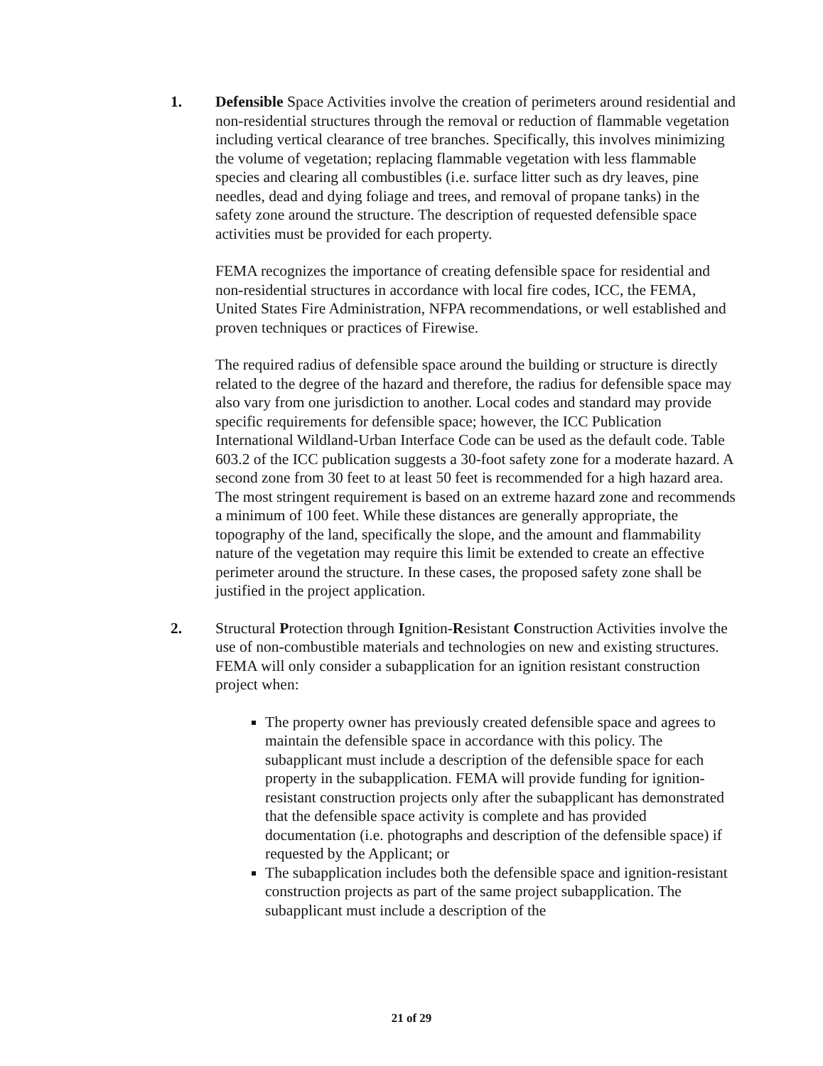1. Defensible Space Activities involve the creation of perimeters around residential and non-residential structures through the removal or reduction of flammable vegetation including vertical clearance of tree branches. Specifically, this involves minimizing the volume of vegetation; replacing flammable vegetation with less flammable species and clearing all combustibles (i.e. surface litter such as dry leaves, pine needles, dead and dying foliage and trees, and removal of propane tanks) in the safety zone around the structure. The description of requested defensible space activities must be provided for each property.
FEMA recognizes the importance of creating defensible space for residential and non-residential structures in accordance with local fire codes, ICC, the FEMA, United States Fire Administration, NFPA recommendations, or well established and proven techniques or practices of Firewise.
The required radius of defensible space around the building or structure is directly related to the degree of the hazard and therefore, the radius for defensible space may also vary from one jurisdiction to another. Local codes and standard may provide specific requirements for defensible space; however, the ICC Publication International Wildland-Urban Interface Code can be used as the default code. Table 603.2 of the ICC publication suggests a 30-foot safety zone for a moderate hazard. A second zone from 30 feet to at least 50 feet is recommended for a high hazard area. The most stringent requirement is based on an extreme hazard zone and recommends a minimum of 100 feet. While these distances are generally appropriate, the topography of the land, specifically the slope, and the amount and flammability nature of the vegetation may require this limit be extended to create an effective perimeter around the structure. In these cases, the proposed safety zone shall be justified in the project application.
2. Structural Protection through Ignition-Resistant Construction Activities involve the use of non-combustible materials and technologies on new and existing structures. FEMA will only consider a subapplication for an ignition resistant construction project when:
The property owner has previously created defensible space and agrees to maintain the defensible space in accordance with this policy. The subapplicant must include a description of the defensible space for each property in the subapplication. FEMA will provide funding for ignition-resistant construction projects only after the subapplicant has demonstrated that the defensible space activity is complete and has provided documentation (i.e. photographs and description of the defensible space) if requested by the Applicant; or
The subapplication includes both the defensible space and ignition-resistant construction projects as part of the same project subapplication. The subapplicant must include a description of the
21 of 29